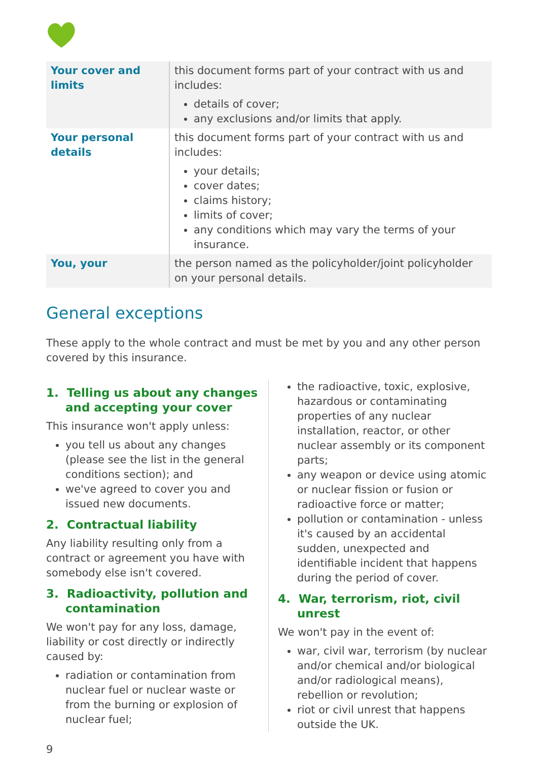| Your cover and limits | this document forms part of your contract with us and includes: details of cover; any exclusions and/or limits that apply. |
| Your personal details | this document forms part of your contract with us and includes: your details; cover dates; claims history; limits of cover; any conditions which may vary the terms of your insurance. |
| You, your | the person named as the policyholder/joint policyholder on your personal details. |
General exceptions
These apply to the whole contract and must be met by you and any other person covered by this insurance.
1. Telling us about any changes and accepting your cover
This insurance won't apply unless:
you tell us about any changes (please see the list in the general conditions section); and
we've agreed to cover you and issued new documents.
2. Contractual liability
Any liability resulting only from a contract or agreement you have with somebody else isn't covered.
3. Radioactivity, pollution and contamination
We won't pay for any loss, damage, liability or cost directly or indirectly caused by:
radiation or contamination from nuclear fuel or nuclear waste or from the burning or explosion of nuclear fuel;
the radioactive, toxic, explosive, hazardous or contaminating properties of any nuclear installation, reactor, or other nuclear assembly or its component parts;
any weapon or device using atomic or nuclear fission or fusion or radioactive force or matter;
pollution or contamination - unless it's caused by an accidental sudden, unexpected and identifiable incident that happens during the period of cover.
4. War, terrorism, riot, civil unrest
We won't pay in the event of:
war, civil war, terrorism (by nuclear and/or chemical and/or biological and/or radiological means), rebellion or revolution;
riot or civil unrest that happens outside the UK.
9